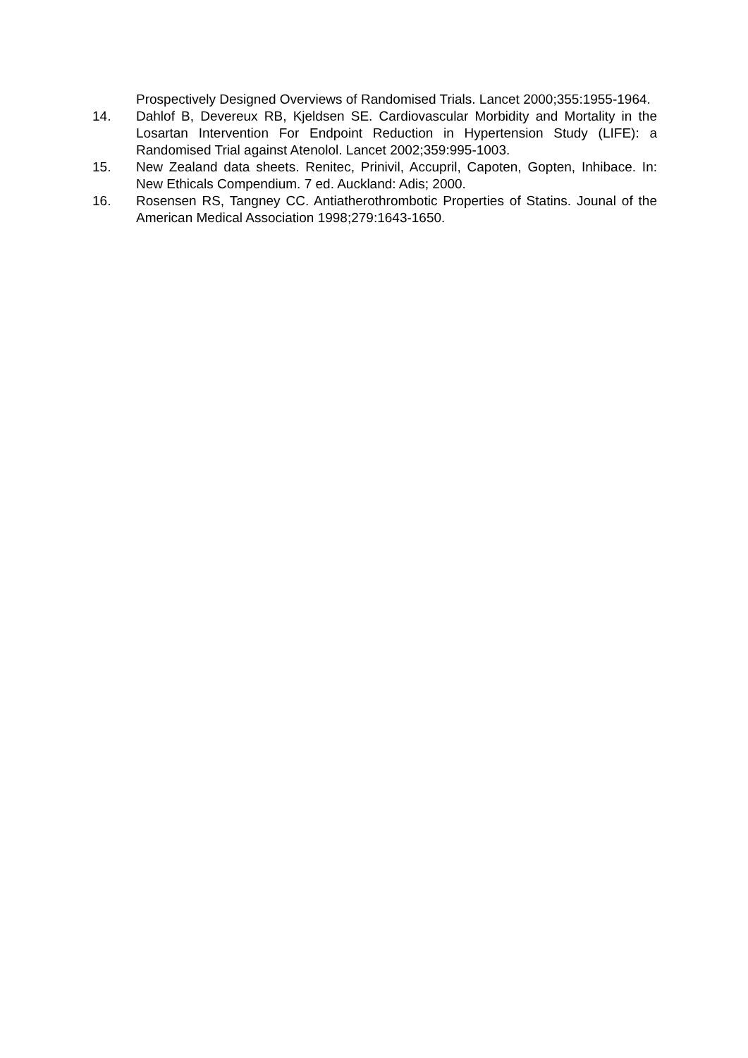Prospectively Designed Overviews of Randomised Trials. Lancet 2000;355:1955-1964.
14. Dahlof B, Devereux RB, Kjeldsen SE. Cardiovascular Morbidity and Mortality in the Losartan Intervention For Endpoint Reduction in Hypertension Study (LIFE): a Randomised Trial against Atenolol. Lancet 2002;359:995-1003.
15. New Zealand data sheets. Renitec, Prinivil, Accupril, Capoten, Gopten, Inhibace. In: New Ethicals Compendium. 7 ed. Auckland: Adis; 2000.
16. Rosensen RS, Tangney CC. Antiatherothrombotic Properties of Statins. Jounal of the American Medical Association 1998;279:1643-1650.